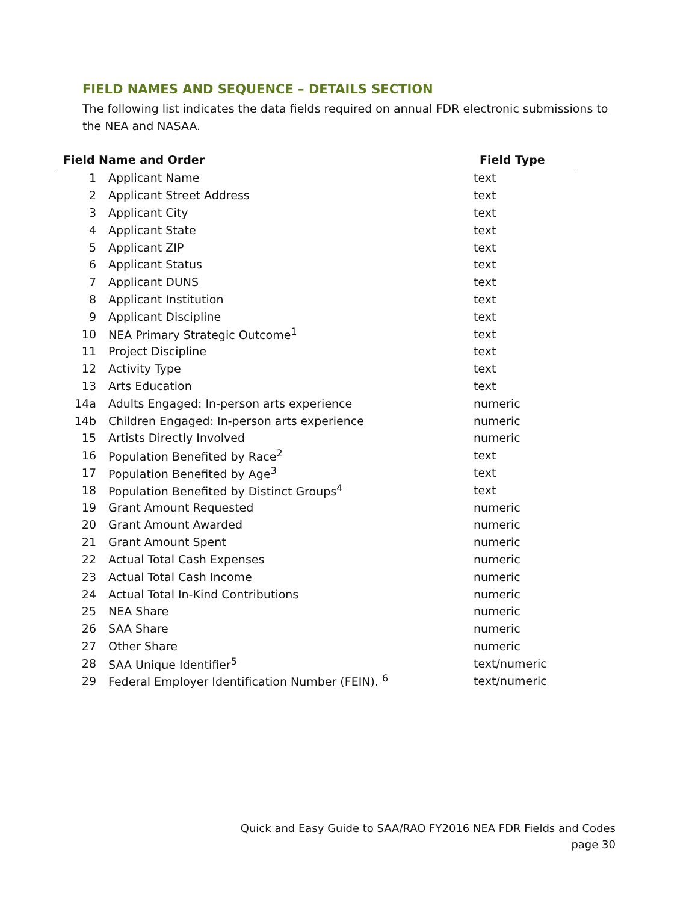FIELD NAMES AND SEQUENCE – DETAILS SECTION
The following list indicates the data fields required on annual FDR electronic submissions to the NEA and NASAA.
| Field Name and Order | | Field Type |
| --- | --- | --- |
| 1 | Applicant Name | text |
| 2 | Applicant Street Address | text |
| 3 | Applicant City | text |
| 4 | Applicant State | text |
| 5 | Applicant ZIP | text |
| 6 | Applicant Status | text |
| 7 | Applicant DUNS | text |
| 8 | Applicant Institution | text |
| 9 | Applicant Discipline | text |
| 10 | NEA Primary Strategic Outcome<sup>1</sup> | text |
| 11 | Project Discipline | text |
| 12 | Activity Type | text |
| 13 | Arts Education | text |
| 14a | Adults Engaged: In-person arts experience | numeric |
| 14b | Children Engaged: In-person arts experience | numeric |
| 15 | Artists Directly Involved | numeric |
| 16 | Population Benefited by Race<sup>2</sup> | text |
| 17 | Population Benefited by Age<sup>3</sup> | text |
| 18 | Population Benefited by Distinct Groups<sup>4</sup> | text |
| 19 | Grant Amount Requested | numeric |
| 20 | Grant Amount Awarded | numeric |
| 21 | Grant Amount Spent | numeric |
| 22 | Actual Total Cash Expenses | numeric |
| 23 | Actual Total Cash Income | numeric |
| 24 | Actual Total In-Kind Contributions | numeric |
| 25 | NEA Share | numeric |
| 26 | SAA Share | numeric |
| 27 | Other Share | numeric |
| 28 | SAA Unique Identifier<sup>5</sup> | text/numeric |
| 29 | Federal Employer Identification Number (FEIN). <sup>6</sup> | text/numeric |
Quick and Easy Guide to SAA/RAO FY2016 NEA FDR Fields and Codes
page 30